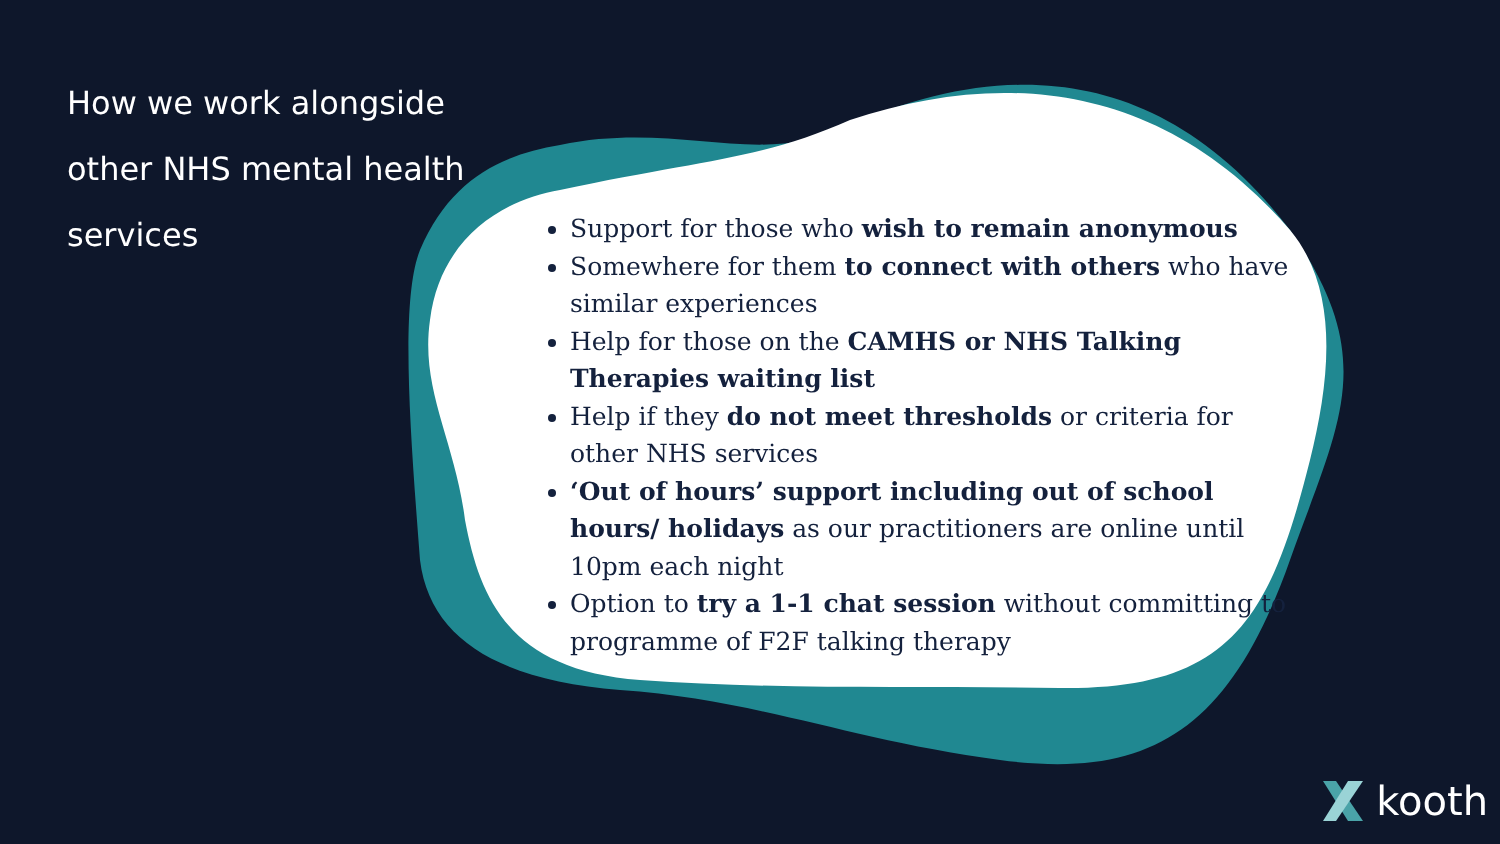How we work alongside other NHS mental health services
Support for those who wish to remain anonymous
Somewhere for them to connect with others who have similar experiences
Help for those on the CAMHS or NHS Talking Therapies waiting list
Help if they do not meet thresholds or criteria for other NHS services
‘Out of hours’ support including out of school hours/ holidays as our practitioners are online until 10pm each night
Option to try a 1-1 chat session without committing to programme of F2F talking therapy
kooth